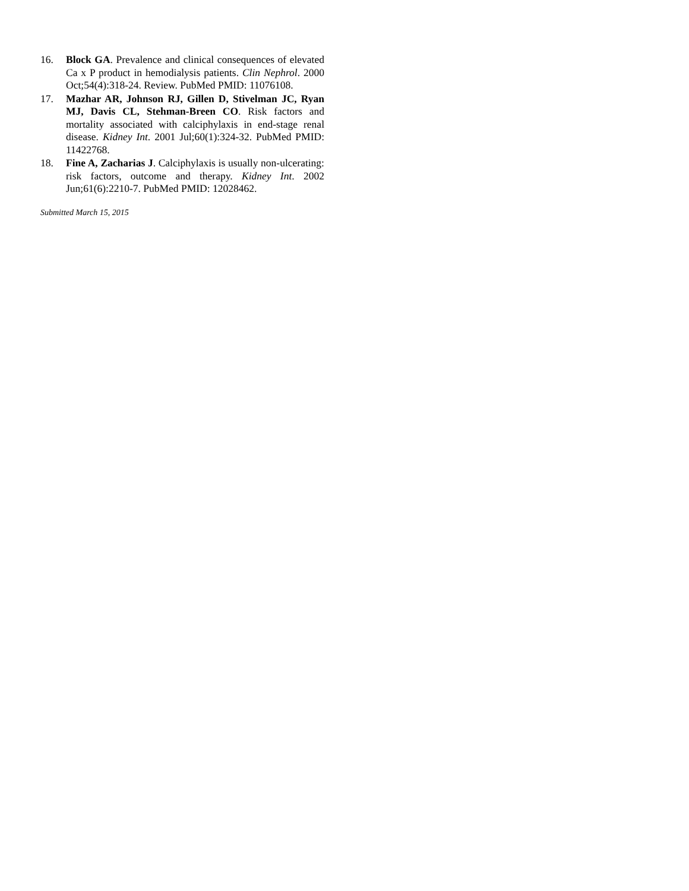16. Block GA. Prevalence and clinical consequences of elevated Ca x P product in hemodialysis patients. Clin Nephrol. 2000 Oct;54(4):318-24. Review. PubMed PMID: 11076108.
17. Mazhar AR, Johnson RJ, Gillen D, Stivelman JC, Ryan MJ, Davis CL, Stehman-Breen CO. Risk factors and mortality associated with calciphylaxis in end-stage renal disease. Kidney Int. 2001 Jul;60(1):324-32. PubMed PMID: 11422768.
18. Fine A, Zacharias J. Calciphylaxis is usually non-ulcerating: risk factors, outcome and therapy. Kidney Int. 2002 Jun;61(6):2210-7. PubMed PMID: 12028462.
Submitted March 15, 2015